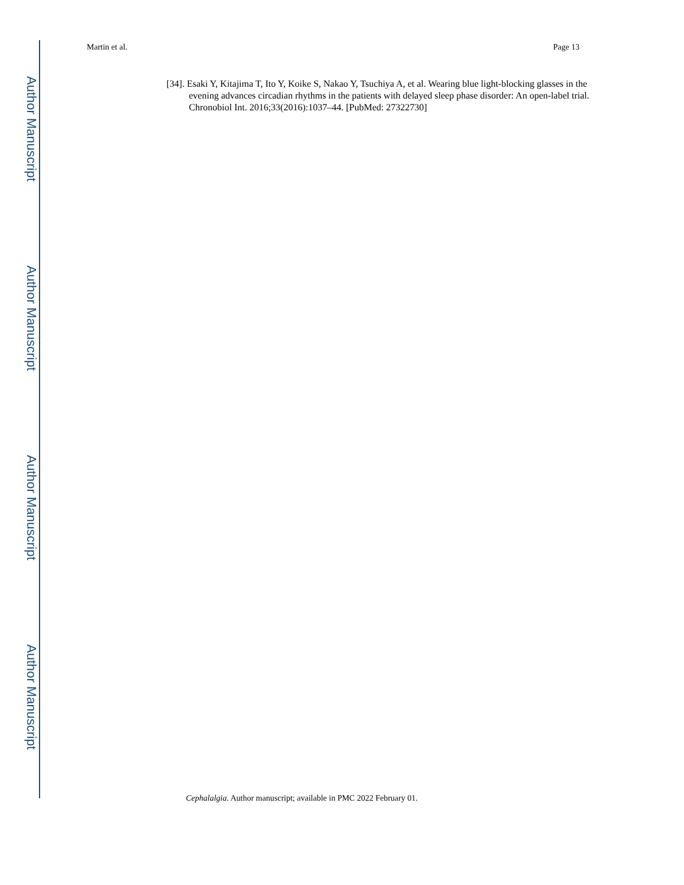Author Manuscript
Author Manuscript
Author Manuscript
Author Manuscript
Martin et al. Page 13
[34]. Esaki Y, Kitajima T, Ito Y, Koike S, Nakao Y, Tsuchiya A, et al. Wearing blue light-blocking glasses in the evening advances circadian rhythms in the patients with delayed sleep phase disorder: An open-label trial. Chronobiol Int. 2016;33(2016):1037–44. [PubMed: 27322730]
Cephalalgia. Author manuscript; available in PMC 2022 February 01.